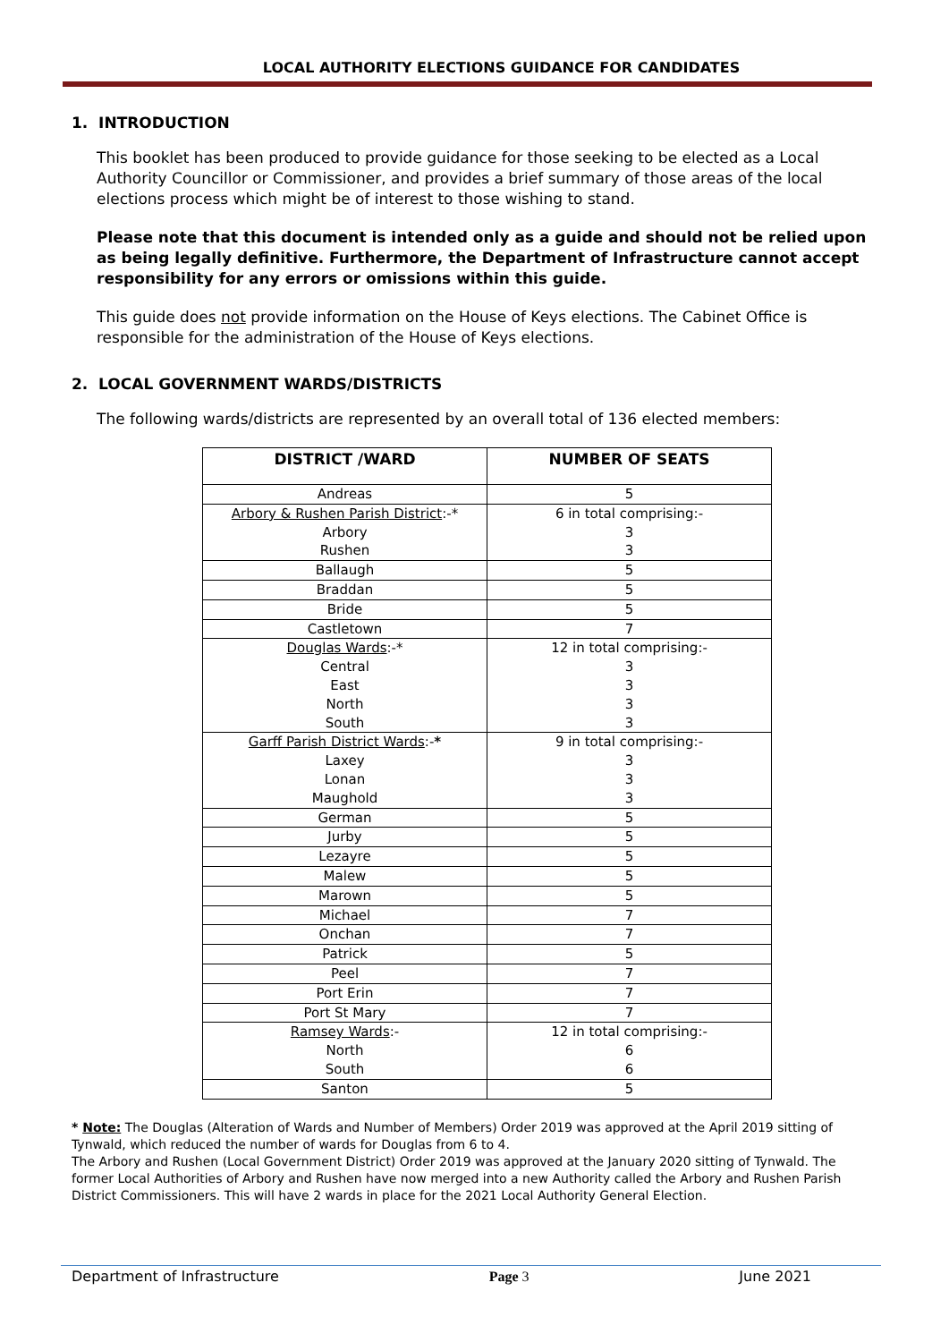LOCAL AUTHORITY ELECTIONS GUIDANCE FOR CANDIDATES
1. INTRODUCTION
This booklet has been produced to provide guidance for those seeking to be elected as a Local Authority Councillor or Commissioner, and provides a brief summary of those areas of the local elections process which might be of interest to those wishing to stand.
Please note that this document is intended only as a guide and should not be relied upon as being legally definitive. Furthermore, the Department of Infrastructure cannot accept responsibility for any errors or omissions within this guide.
This guide does not provide information on the House of Keys elections. The Cabinet Office is responsible for the administration of the House of Keys elections.
2. LOCAL GOVERNMENT WARDS/DISTRICTS
The following wards/districts are represented by an overall total of 136 elected members:
| DISTRICT /WARD | NUMBER OF SEATS |
| --- | --- |
| Andreas | 5 |
| Arbory & Rushen Parish District :-* | 6 in total comprising:- |
| Arbory | 3 |
| Rushen | 3 |
| Ballaugh | 5 |
| Braddan | 5 |
| Bride | 5 |
| Castletown | 7 |
| Douglas Wards :-* | 12 in total comprising:- |
| Central | 3 |
| East | 3 |
| North | 3 |
| South | 3 |
| Garff Parish District Wards :- * | 9 in total comprising:- |
| Laxey | 3 |
| Lonan | 3 |
| Maughold | 3 |
| German | 5 |
| Jurby | 5 |
| Lezayre | 5 |
| Malew | 5 |
| Marown | 5 |
| Michael | 7 |
| Onchan | 7 |
| Patrick | 5 |
| Peel | 7 |
| Port Erin | 7 |
| Port St Mary | 7 |
| Ramsey Wards :- | 12 in total comprising:- |
| North | 6 |
| South | 6 |
| Santon | 5 |
* Note: The Douglas (Alteration of Wards and Number of Members) Order 2019 was approved at the April 2019 sitting of Tynwald, which reduced the number of wards for Douglas from 6 to 4.
The Arbory and Rushen (Local Government District) Order 2019 was approved at the January 2020 sitting of Tynwald. The former Local Authorities of Arbory and Rushen have now merged into a new Authority called the Arbory and Rushen Parish District Commissioners. This will have 2 wards in place for the 2021 Local Authority General Election.
Department of Infrastructure Page 3 June 2021